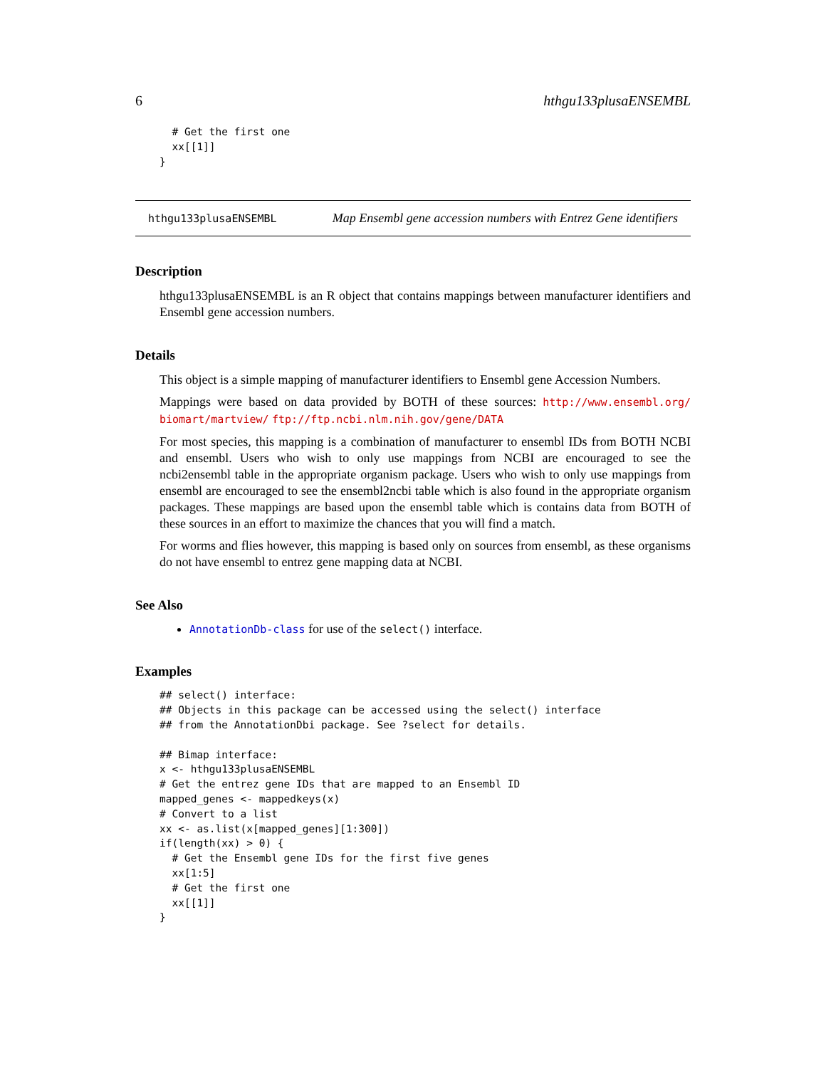6 hthgu133plusaENSEMBL
  # Get the first one
  xx[[1]]
}
hthgu133plusaENSEMBL Map Ensembl gene accession numbers with Entrez Gene identifiers
Description
hthgu133plusaENSEMBL is an R object that contains mappings between manufacturer identifiers and Ensembl gene accession numbers.
Details
This object is a simple mapping of manufacturer identifiers to Ensembl gene Accession Numbers.
Mappings were based on data provided by BOTH of these sources: http://www.ensembl.org/ biomart/martview/ ftp://ftp.ncbi.nlm.nih.gov/gene/DATA
For most species, this mapping is a combination of manufacturer to ensembl IDs from BOTH NCBI and ensembl. Users who wish to only use mappings from NCBI are encouraged to see the ncbi2ensembl table in the appropriate organism package. Users who wish to only use mappings from ensembl are encouraged to see the ensembl2ncbi table which is also found in the appropriate organism packages. These mappings are based upon the ensembl table which is contains data from BOTH of these sources in an effort to maximize the chances that you will find a match.
For worms and flies however, this mapping is based only on sources from ensembl, as these organisms do not have ensembl to entrez gene mapping data at NCBI.
See Also
AnnotationDb-class for use of the select() interface.
Examples
## select() interface:
## Objects in this package can be accessed using the select() interface
## from the AnnotationDbi package. See ?select for details.

## Bimap interface:
x <- hthgu133plusaENSEMBL
# Get the entrez gene IDs that are mapped to an Ensembl ID
mapped_genes <- mappedkeys(x)
# Convert to a list
xx <- as.list(x[mapped_genes][1:300])
if(length(xx) > 0) {
  # Get the Ensembl gene IDs for the first five genes
  xx[1:5]
  # Get the first one
  xx[[1]]
}